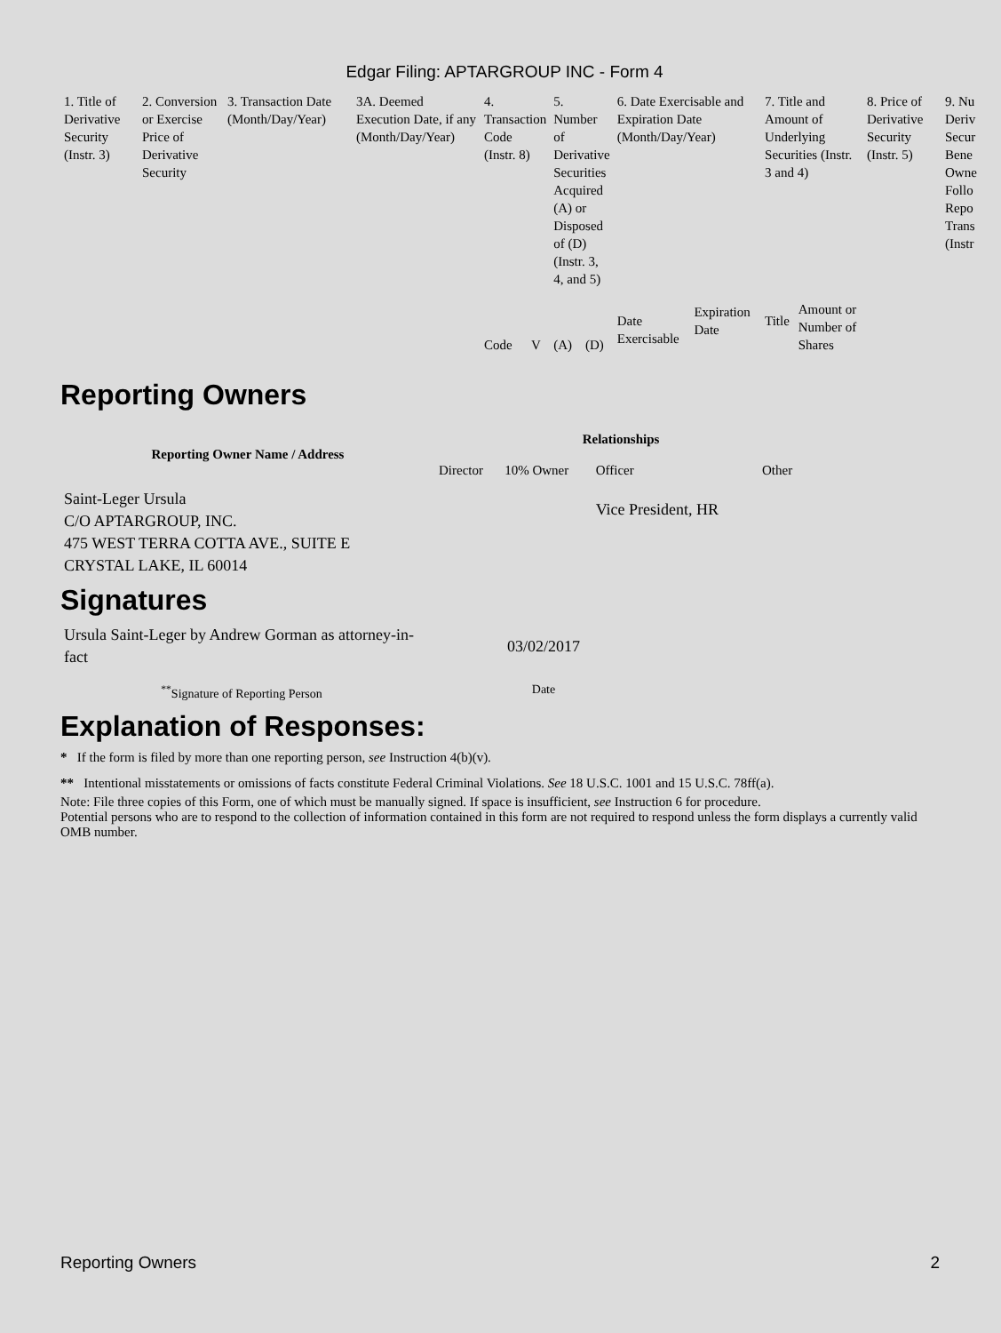Edgar Filing: APTARGROUP INC - Form 4
| 1. Title of Derivative Security (Instr. 3) | 2. Conversion or Exercise Price of Derivative Security | 3. Transaction Date (Month/Day/Year) | 3A. Deemed Execution Date, if any (Month/Day/Year) | 4. Transaction Code (Instr. 8) | | 5. Number of Derivative Securities Acquired (A) or Disposed of (D) (Instr. 3, 4, and 5) | | 6. Date Exercisable and Expiration Date (Month/Day/Year) | | 7. Title and Amount of Underlying Securities (Instr. 3 and 4) | | 8. Price of Derivative Security (Instr. 5) | 9. Nu Deriv Secur Bene Owne Follo Repo Trans (Instr |
| | | | | Code | V | (A) | (D) | Date Exercisable | Expiration Date | Title | Amount or Number of Shares | | |
Reporting Owners
| Reporting Owner Name / Address | Relationships | | | |
| --- | --- | --- | --- | --- |
| | Director | 10% Owner | Officer | Other |
| Saint-Leger Ursula C/O APTARGROUP, INC. 475 WEST TERRA COTTA AVE., SUITE E CRYSTAL LAKE, IL 60014 | | | Vice President, HR | |
Signatures
| Ursula Saint-Leger by Andrew Gorman as attorney-in-fact | 03/02/2017 |
| <sup>**</sup> Signature of Reporting Person | Date |
Explanation of Responses:
* If the form is filed by more than one reporting person, see Instruction 4(b)(v).
** Intentional misstatements or omissions of facts constitute Federal Criminal Violations. See 18 U.S.C. 1001 and 15 U.S.C. 78ff(a).
Note: File three copies of this Form, one of which must be manually signed. If space is insufficient, see Instruction 6 for procedure.
Potential persons who are to respond to the collection of information contained in this form are not required to respond unless the form displays a currently valid OMB number.
Reporting Owners 2